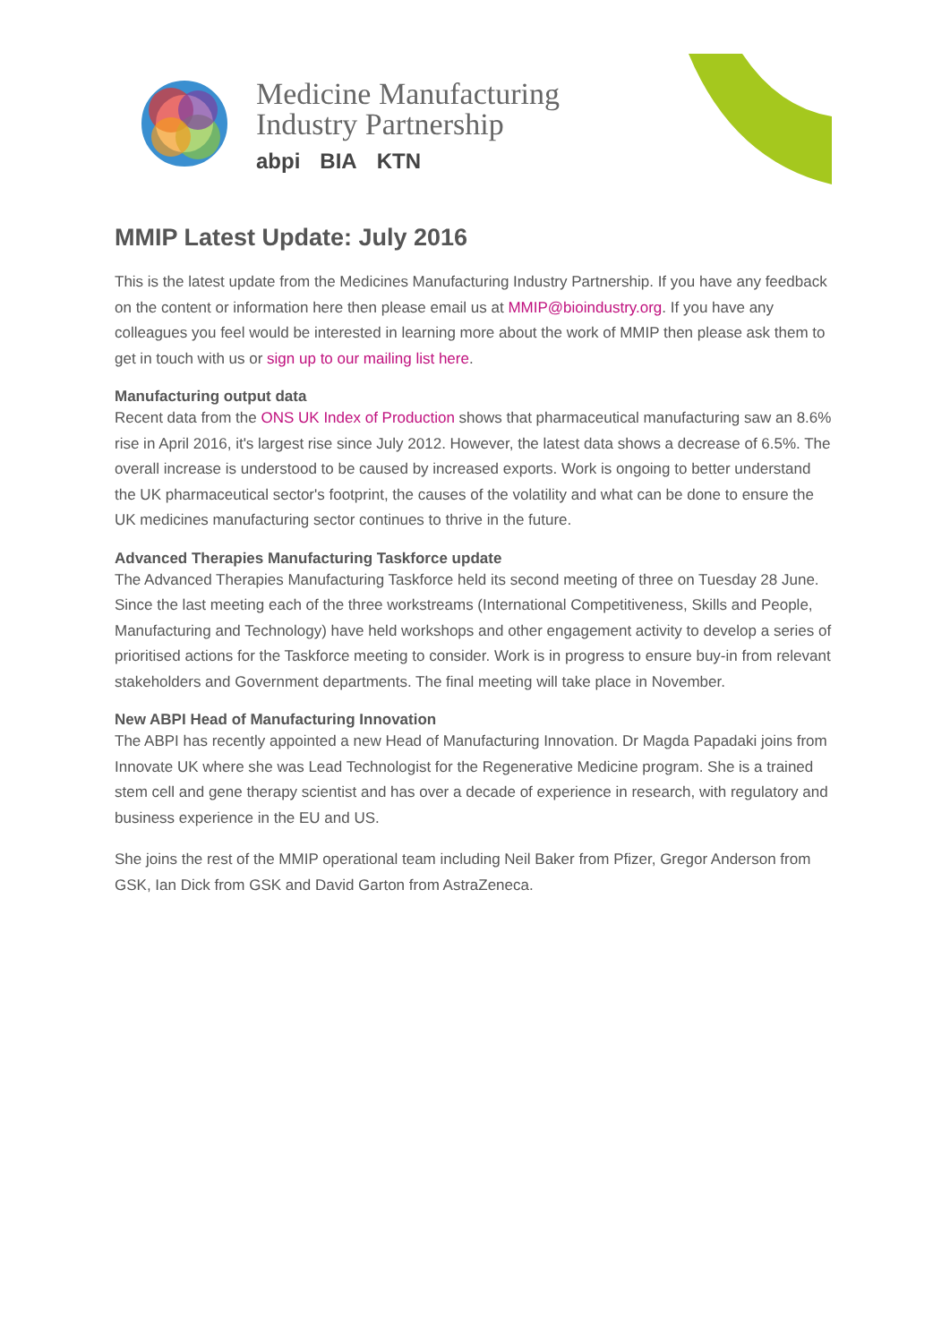Medicine Manufacturing
Industry Partnership
abpi BIA KTN
MMIP Latest Update: July 2016
This is the latest update from the Medicines Manufacturing Industry Partnership. If you have any feedback on the content or information here then please email us at MMIP@bioindustry.org. If you have any colleagues you feel would be interested in learning more about the work of MMIP then please ask them to get in touch with us or sign up to our mailing list here.
Manufacturing output data
Recent data from the ONS UK Index of Production shows that pharmaceutical manufacturing saw an 8.6% rise in April 2016, it's largest rise since July 2012. However, the latest data shows a decrease of 6.5%. The overall increase is understood to be caused by increased exports. Work is ongoing to better understand the UK pharmaceutical sector's footprint, the causes of the volatility and what can be done to ensure the UK medicines manufacturing sector continues to thrive in the future.
Advanced Therapies Manufacturing Taskforce update
The Advanced Therapies Manufacturing Taskforce held its second meeting of three on Tuesday 28 June. Since the last meeting each of the three workstreams (International Competitiveness, Skills and People, Manufacturing and Technology) have held workshops and other engagement activity to develop a series of prioritised actions for the Taskforce meeting to consider. Work is in progress to ensure buy-in from relevant stakeholders and Government departments. The final meeting will take place in November.
New ABPI Head of Manufacturing Innovation
The ABPI has recently appointed a new Head of Manufacturing Innovation. Dr Magda Papadaki joins from Innovate UK where she was Lead Technologist for the Regenerative Medicine program. She is a trained stem cell and gene therapy scientist and has over a decade of experience in research, with regulatory and business experience in the EU and US.
She joins the rest of the MMIP operational team including Neil Baker from Pfizer, Gregor Anderson from GSK, Ian Dick from GSK and David Garton from AstraZeneca.